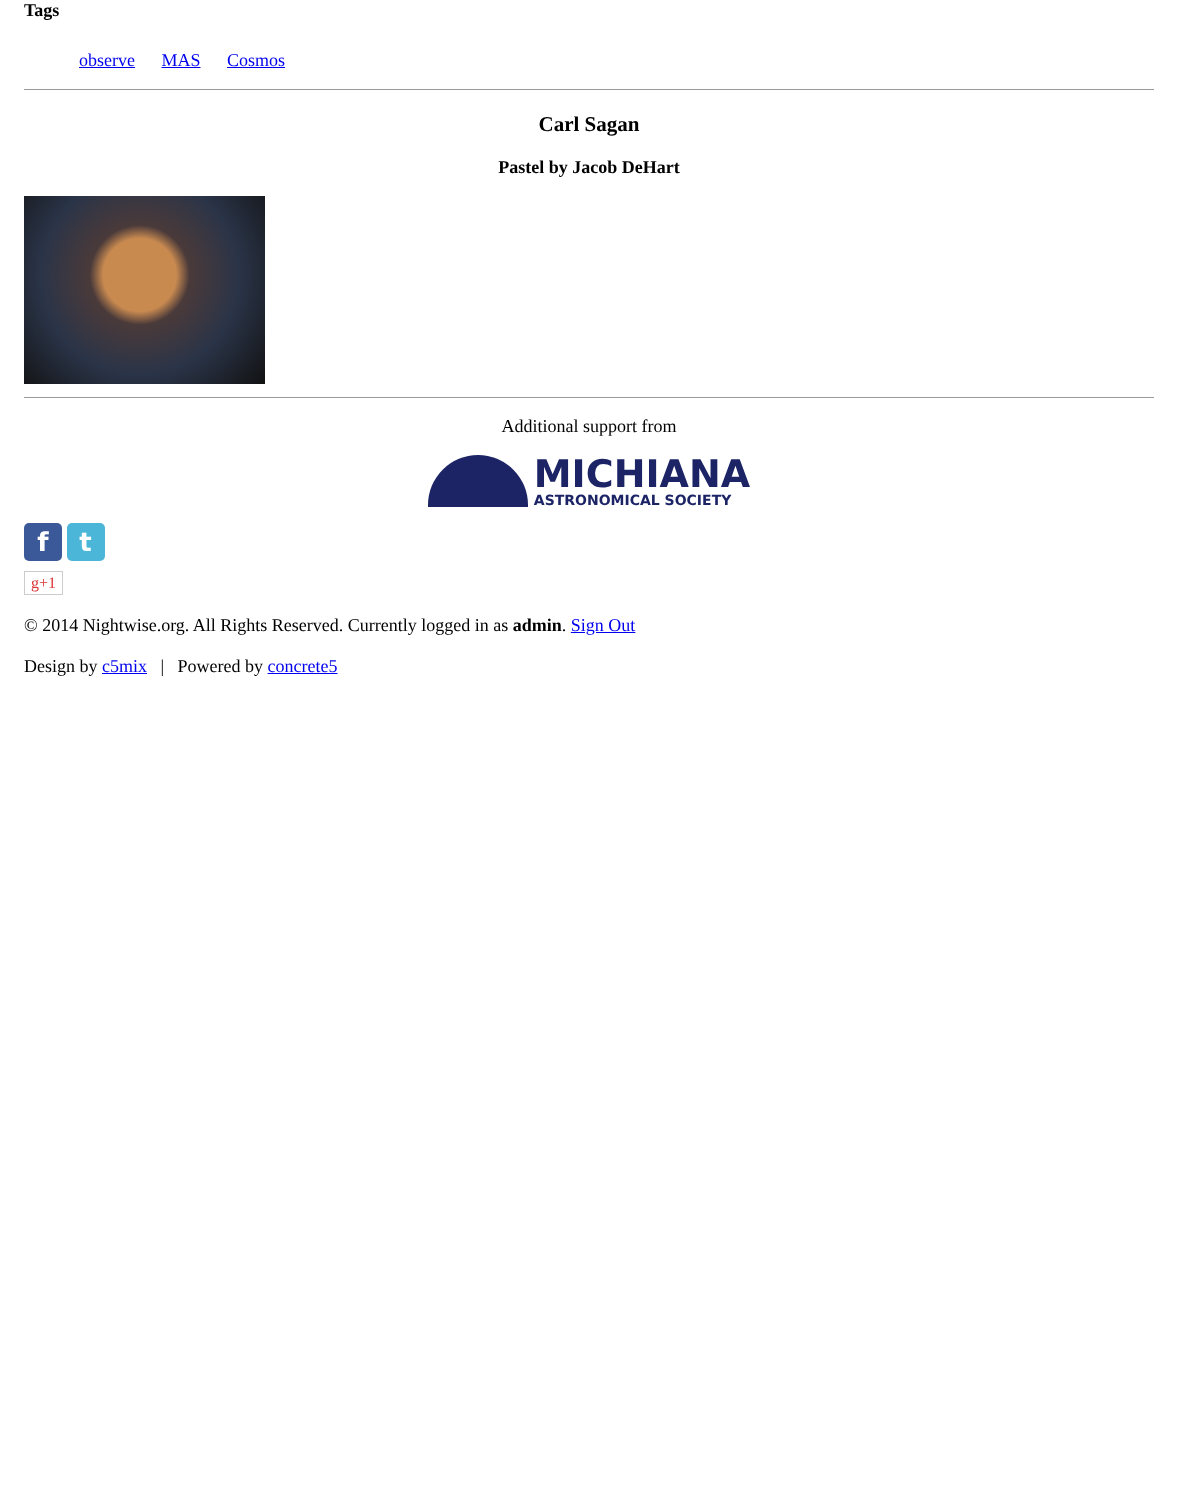Tags
observe MAS Cosmos
Carl Sagan
Pastel by Jacob DeHart
Additional support from
MICHIANA
ASTRONOMICAL SOCIETY
f t
g+1
© 2014 Nightwise.org. All Rights Reserved. Currently logged in as admin. Sign Out
Design by c5mix | Powered by concrete5